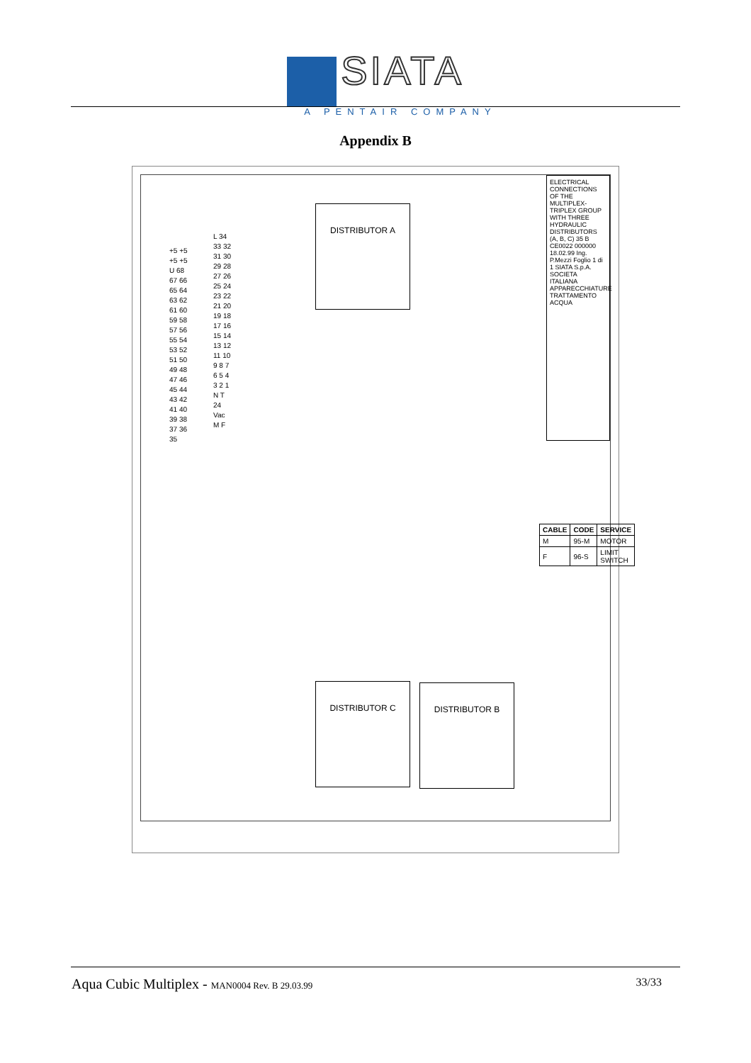SIATA
A PENTAIR COMPANY
Appendix B
DISTRIBUTOR A
DISTRIBUTOR C DISTRIBUTOR B
+5 +5 +5 +5 U 68 67 66 65 64 63 62 61 60 59 58 57 56 55 54 53 52 51 50 49 48 47 46 45 44 43 42 41 40 39 38 37 36 35
L 34 33 32 31 30 29 28 27 26 25 24 23 22 21 20 19 18 17 16 15 14 13 12 11 10 9 8 7 6 5 4 3 2 1 N T 24 Vac M F
ELECTRICAL CONNECTIONS OF THE MULTIPLEX-TRIPLEX GROUP WITH THREE HYDRAULIC DISTRIBUTORS (A, B, C) 35 B CE0022 000000 18.02.99 Ing. P.Mezzi Foglio 1 di 1 SIATA S.p.A. SOCIETA ITALIANA APPARECCHIATURE TRATTAMENTO ACQUA
| CABLE | CODE | SERVICE |
| --- | --- | --- |
| M | 95-M | MOTOR |
| F | 96-S | LIMIT SWITCH |
Aqua Cubic Multiplex - MAN0004 Rev. B 29.03.99
33/33